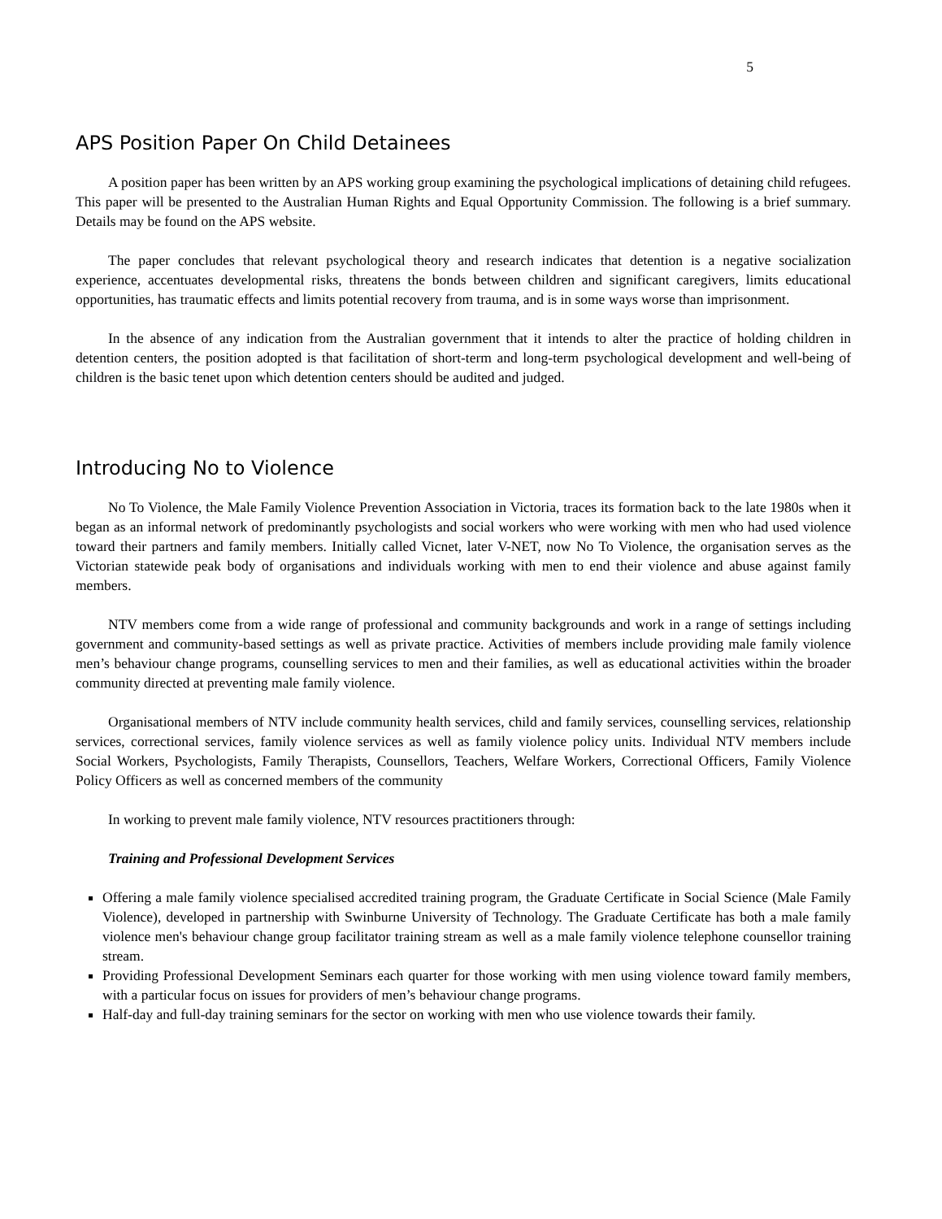5
APS Position Paper On Child Detainees
A position paper has been written by an APS working group examining the psychological implications of detaining child refugees. This paper will be presented to the Australian Human Rights and Equal Opportunity Commission. The following is a brief summary. Details may be found on the APS website.
The paper concludes that relevant psychological theory and research indicates that detention is a negative socialization experience, accentuates developmental risks, threatens the bonds between children and significant caregivers, limits educational opportunities, has traumatic effects and limits potential recovery from trauma, and is in some ways worse than imprisonment.
In the absence of any indication from the Australian government that it intends to alter the practice of holding children in detention centers, the position adopted is that facilitation of short-term and long-term psychological development and well-being of children is the basic tenet upon which detention centers should be audited and judged.
Introducing No to Violence
No To Violence, the Male Family Violence Prevention Association in Victoria, traces its formation back to the late 1980s when it began as an informal network of predominantly psychologists and social workers who were working with men who had used violence toward their partners and family members. Initially called Vicnet, later V-NET, now No To Violence, the organisation serves as the Victorian statewide peak body of organisations and individuals working with men to end their violence and abuse against family members.
NTV members come from a wide range of professional and community backgrounds and work in a range of settings including government and community-based settings as well as private practice. Activities of members include providing male family violence men’s behaviour change programs, counselling services to men and their families, as well as educational activities within the broader community directed at preventing male family violence.
Organisational members of NTV include community health services, child and family services, counselling services, relationship services, correctional services, family violence services as well as family violence policy units. Individual NTV members include Social Workers, Psychologists, Family Therapists, Counsellors, Teachers, Welfare Workers, Correctional Officers, Family Violence Policy Officers as well as concerned members of the community
In working to prevent male family violence, NTV resources practitioners through:
Training and Professional Development Services
Offering a male family violence specialised accredited training program, the Graduate Certificate in Social Science (Male Family Violence), developed in partnership with Swinburne University of Technology. The Graduate Certificate has both a male family violence men's behaviour change group facilitator training stream as well as a male family violence telephone counsellor training stream.
Providing Professional Development Seminars each quarter for those working with men using violence toward family members, with a particular focus on issues for providers of men’s behaviour change programs.
Half-day and full-day training seminars for the sector on working with men who use violence towards their family.